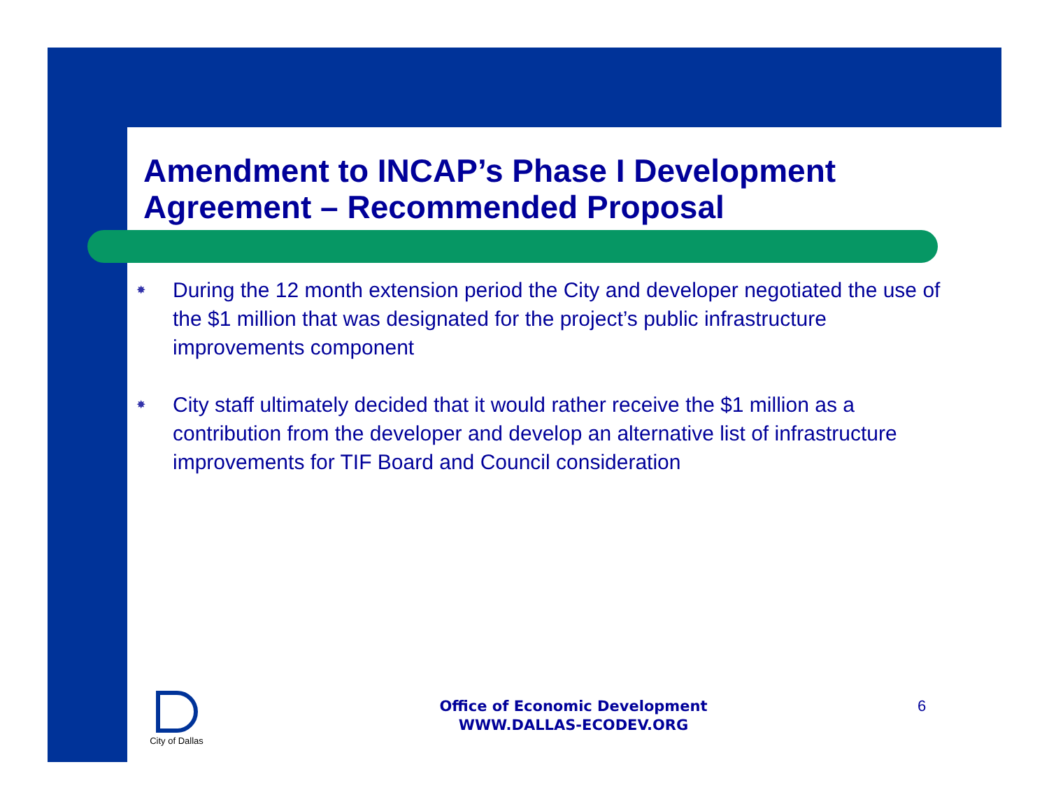Amendment to INCAP’s Phase I Development Agreement – Recommended Proposal
✸ During the 12 month extension period the City and developer negotiated the use of the $1 million that was designated for the project’s public infrastructure improvements component
✸ City staff ultimately decided that it would rather receive the $1 million as a contribution from the developer and develop an alternative list of infrastructure improvements for TIF Board and Council consideration
City of Dallas
Office of Economic Development
WWW.DALLAS-ECODEV.ORG
6